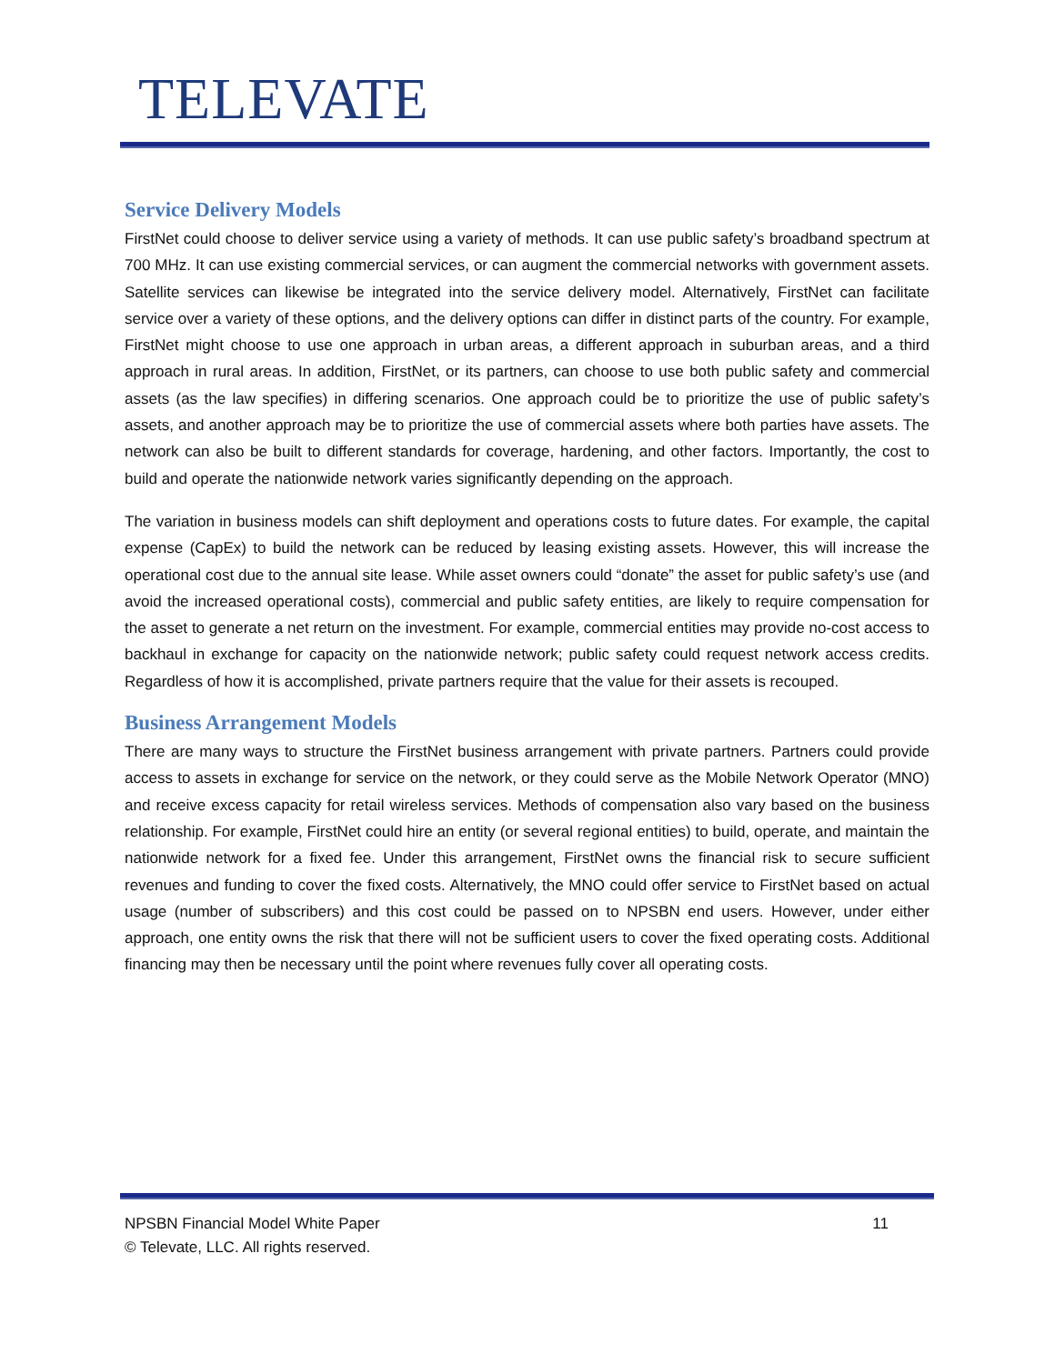TELEVATE
Service Delivery Models
FirstNet could choose to deliver service using a variety of methods. It can use public safety’s broadband spectrum at 700 MHz. It can use existing commercial services, or can augment the commercial networks with government assets. Satellite services can likewise be integrated into the service delivery model. Alternatively, FirstNet can facilitate service over a variety of these options, and the delivery options can differ in distinct parts of the country. For example, FirstNet might choose to use one approach in urban areas, a different approach in suburban areas, and a third approach in rural areas. In addition, FirstNet, or its partners, can choose to use both public safety and commercial assets (as the law specifies) in differing scenarios. One approach could be to prioritize the use of public safety’s assets, and another approach may be to prioritize the use of commercial assets where both parties have assets. The network can also be built to different standards for coverage, hardening, and other factors. Importantly, the cost to build and operate the nationwide network varies significantly depending on the approach.
The variation in business models can shift deployment and operations costs to future dates. For example, the capital expense (CapEx) to build the network can be reduced by leasing existing assets. However, this will increase the operational cost due to the annual site lease. While asset owners could “donate” the asset for public safety’s use (and avoid the increased operational costs), commercial and public safety entities, are likely to require compensation for the asset to generate a net return on the investment. For example, commercial entities may provide no-cost access to backhaul in exchange for capacity on the nationwide network; public safety could request network access credits. Regardless of how it is accomplished, private partners require that the value for their assets is recouped.
Business Arrangement Models
There are many ways to structure the FirstNet business arrangement with private partners. Partners could provide access to assets in exchange for service on the network, or they could serve as the Mobile Network Operator (MNO) and receive excess capacity for retail wireless services. Methods of compensation also vary based on the business relationship. For example, FirstNet could hire an entity (or several regional entities) to build, operate, and maintain the nationwide network for a fixed fee. Under this arrangement, FirstNet owns the financial risk to secure sufficient revenues and funding to cover the fixed costs. Alternatively, the MNO could offer service to FirstNet based on actual usage (number of subscribers) and this cost could be passed on to NPSBN end users. However, under either approach, one entity owns the risk that there will not be sufficient users to cover the fixed operating costs. Additional financing may then be necessary until the point where revenues fully cover all operating costs.
NPSBN Financial Model White Paper 11
© Televate, LLC. All rights reserved.